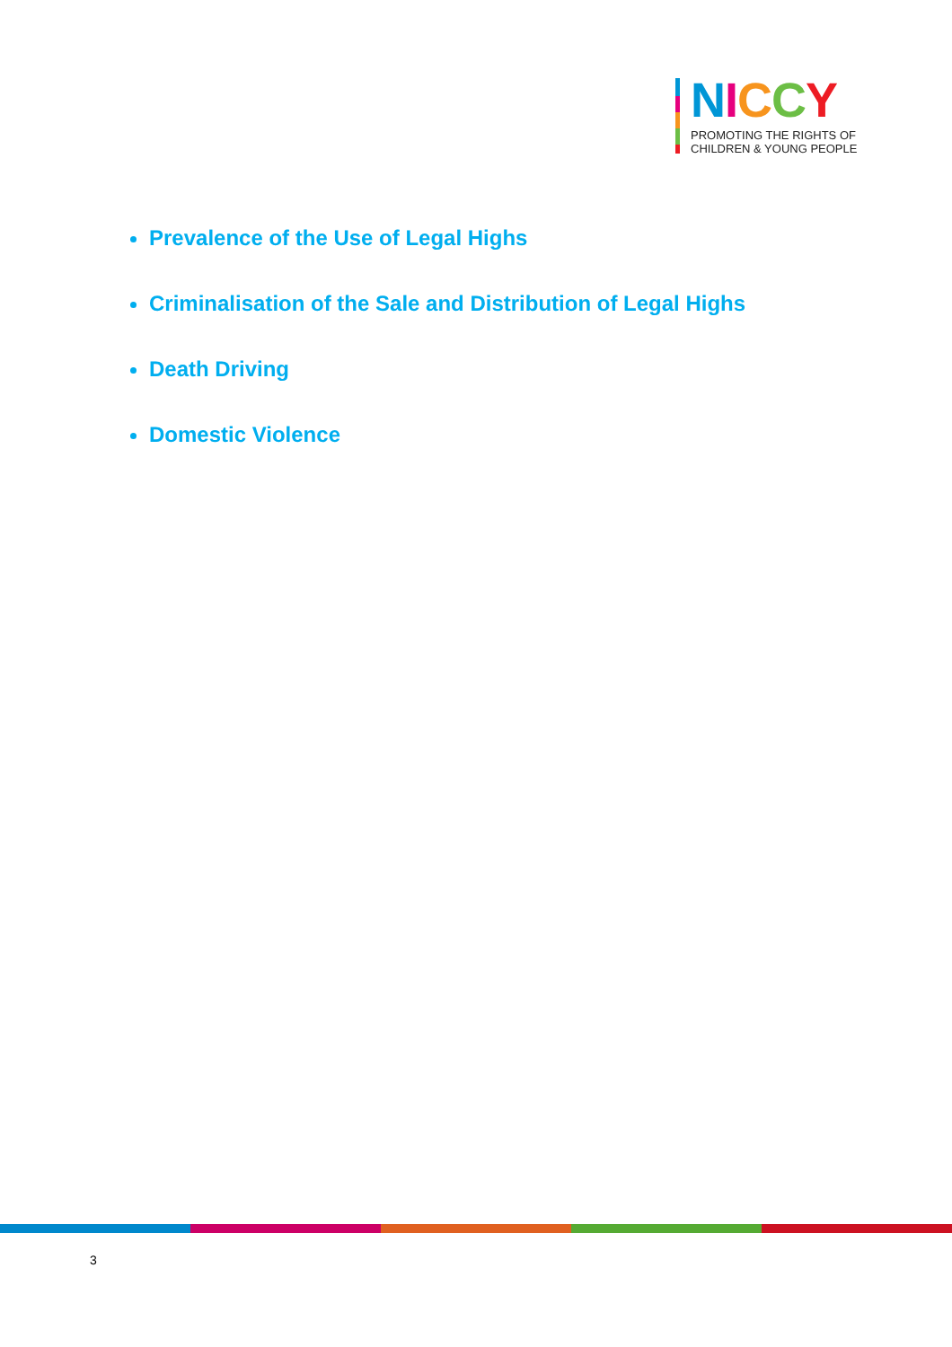NICCY
PROMOTING THE RIGHTS OF
CHILDREN & YOUNG PEOPLE
Prevalence of the Use of Legal Highs
Criminalisation of the Sale and Distribution of Legal Highs
Death Driving
Domestic Violence
3